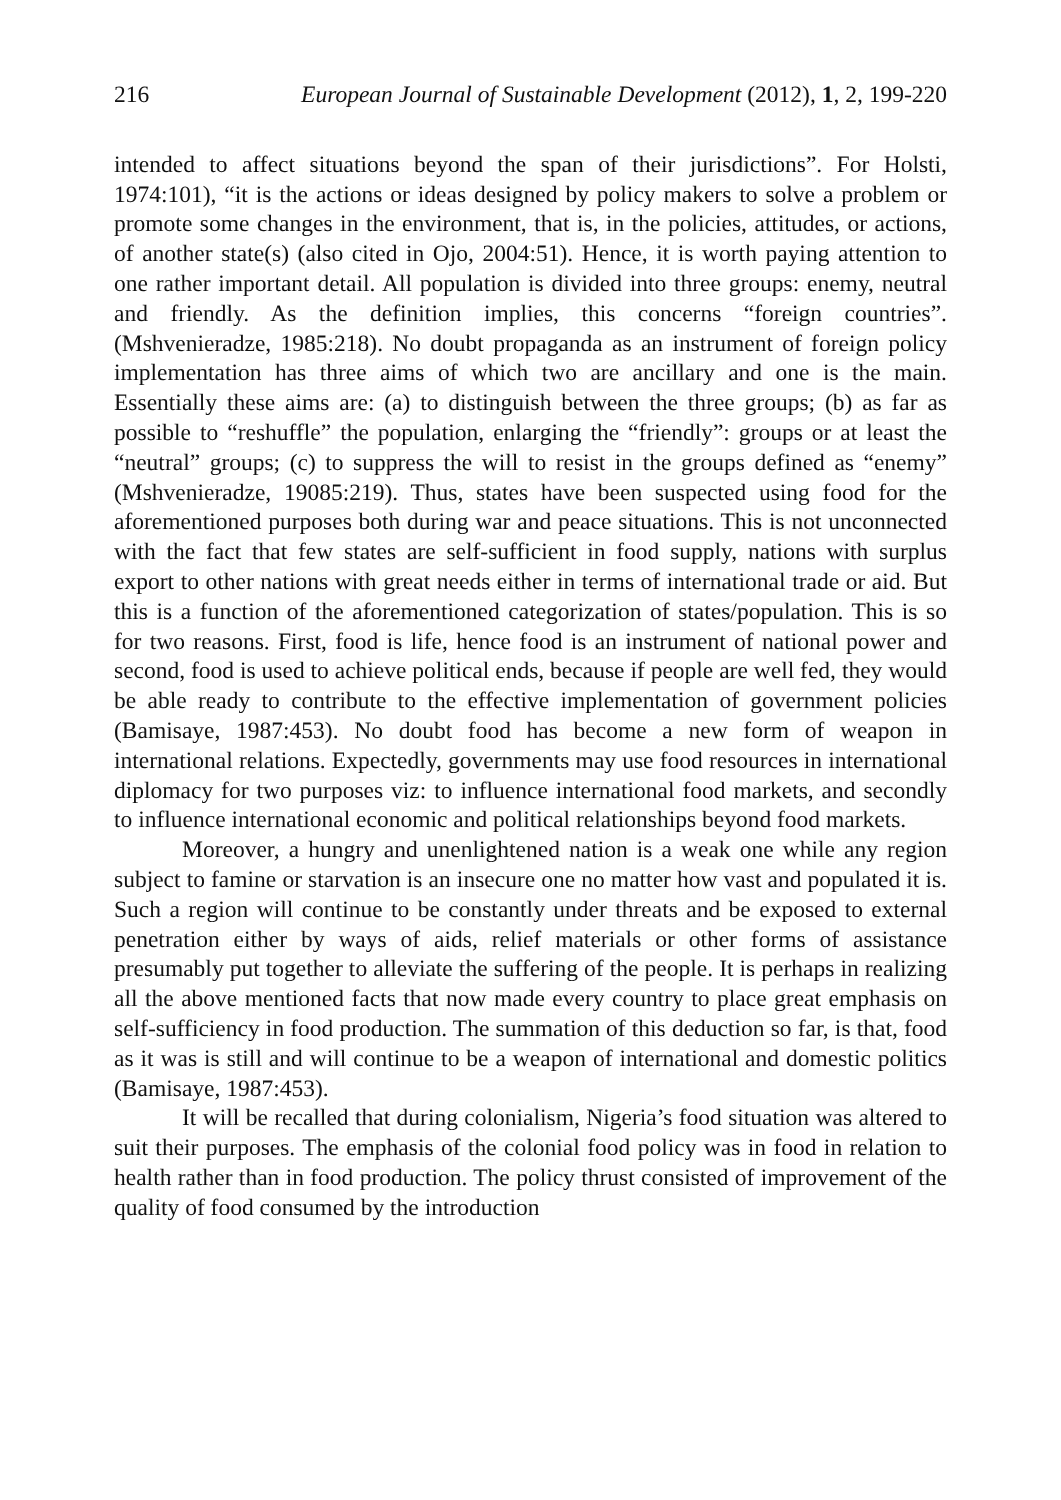216 European Journal of Sustainable Development (2012), 1, 2, 199-220
intended to affect situations beyond the span of their jurisdictions”. For Holsti, 1974:101), “it is the actions or ideas designed by policy makers to solve a problem or promote some changes in the environment, that is, in the policies, attitudes, or actions, of another state(s) (also cited in Ojo, 2004:51). Hence, it is worth paying attention to one rather important detail. All population is divided into three groups: enemy, neutral and friendly. As the definition implies, this concerns “foreign countries”. (Mshvenieradze, 1985:218). No doubt propaganda as an instrument of foreign policy implementation has three aims of which two are ancillary and one is the main. Essentially these aims are: (a) to distinguish between the three groups; (b) as far as possible to “reshuffle” the population, enlarging the “friendly”: groups or at least the “neutral” groups; (c) to suppress the will to resist in the groups defined as “enemy” (Mshvenieradze, 19085:219). Thus, states have been suspected using food for the aforementioned purposes both during war and peace situations. This is not unconnected with the fact that few states are self-sufficient in food supply, nations with surplus export to other nations with great needs either in terms of international trade or aid. But this is a function of the aforementioned categorization of states/population. This is so for two reasons. First, food is life, hence food is an instrument of national power and second, food is used to achieve political ends, because if people are well fed, they would be able ready to contribute to the effective implementation of government policies (Bamisaye, 1987:453). No doubt food has become a new form of weapon in international relations. Expectedly, governments may use food resources in international diplomacy for two purposes viz: to influence international food markets, and secondly to influence international economic and political relationships beyond food markets.
Moreover, a hungry and unenlightened nation is a weak one while any region subject to famine or starvation is an insecure one no matter how vast and populated it is. Such a region will continue to be constantly under threats and be exposed to external penetration either by ways of aids, relief materials or other forms of assistance presumably put together to alleviate the suffering of the people. It is perhaps in realizing all the above mentioned facts that now made every country to place great emphasis on self-sufficiency in food production. The summation of this deduction so far, is that, food as it was is still and will continue to be a weapon of international and domestic politics (Bamisaye, 1987:453).
It will be recalled that during colonialism, Nigeria’s food situation was altered to suit their purposes. The emphasis of the colonial food policy was in food in relation to health rather than in food production. The policy thrust consisted of improvement of the quality of food consumed by the introduction